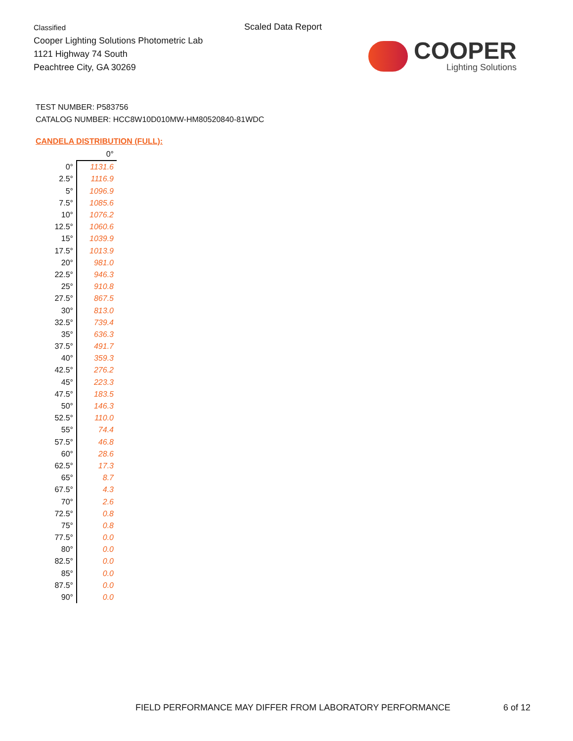Classified
Cooper Lighting Solutions Photometric Lab
1121 Highway 74 South
Peachtree City, GA 30269
Scaled Data Report
COOPER
Lighting Solutions
TEST NUMBER: P583756
CATALOG NUMBER: HCC8W10D010MW-HM80520840-81WDC
CANDELA DISTRIBUTION (FULL):
| | 0° |
| 0° | 1131.6 |
| 2.5° | 1116.9 |
| 5° | 1096.9 |
| 7.5° | 1085.6 |
| 10° | 1076.2 |
| 12.5° | 1060.6 |
| 15° | 1039.9 |
| 17.5° | 1013.9 |
| 20° | 981.0 |
| 22.5° | 946.3 |
| 25° | 910.8 |
| 27.5° | 867.5 |
| 30° | 813.0 |
| 32.5° | 739.4 |
| 35° | 636.3 |
| 37.5° | 491.7 |
| 40° | 359.3 |
| 42.5° | 276.2 |
| 45° | 223.3 |
| 47.5° | 183.5 |
| 50° | 146.3 |
| 52.5° | 110.0 |
| 55° | 74.4 |
| 57.5° | 46.8 |
| 60° | 28.6 |
| 62.5° | 17.3 |
| 65° | 8.7 |
| 67.5° | 4.3 |
| 70° | 2.6 |
| 72.5° | 0.8 |
| 75° | 0.8 |
| 77.5° | 0.0 |
| 80° | 0.0 |
| 82.5° | 0.0 |
| 85° | 0.0 |
| 87.5° | 0.0 |
| 90° | 0.0 |
FIELD PERFORMANCE MAY DIFFER FROM LABORATORY PERFORMANCE
6 of 12